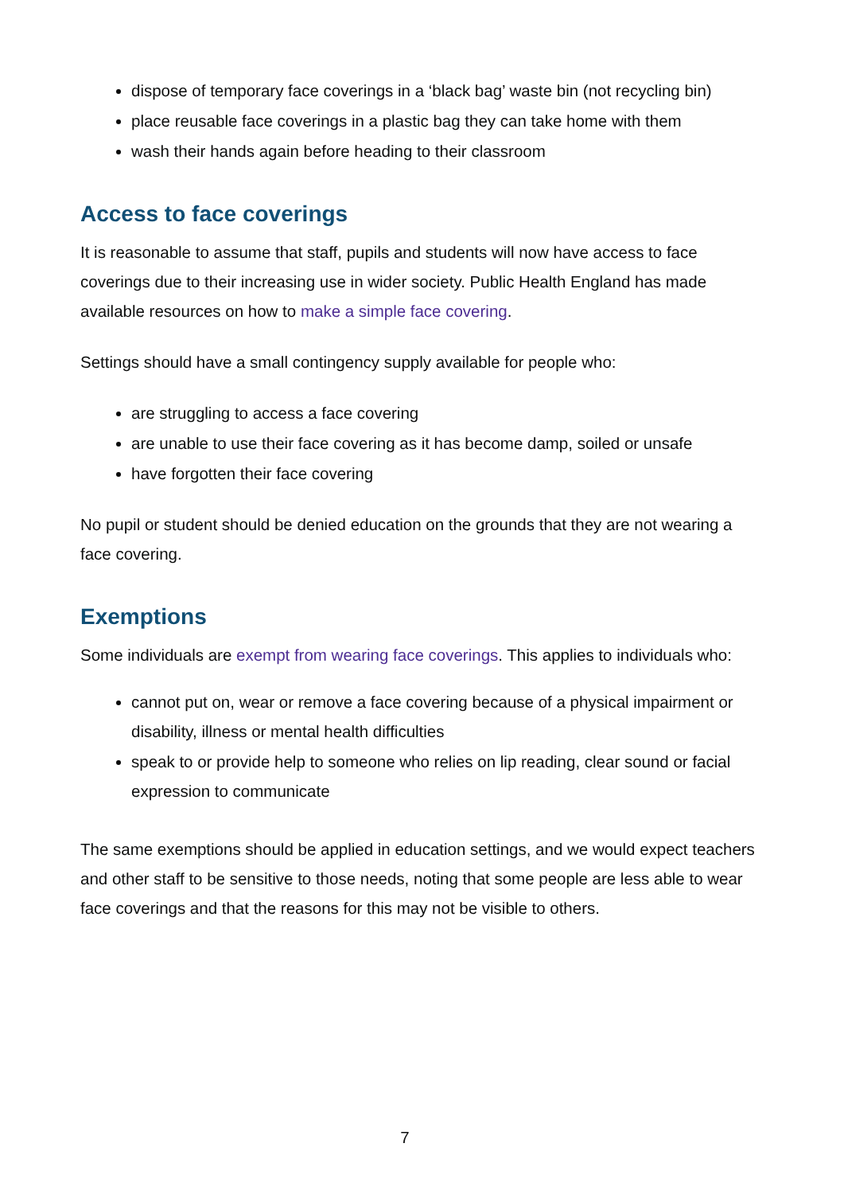dispose of temporary face coverings in a ‘black bag’ waste bin (not recycling bin)
place reusable face coverings in a plastic bag they can take home with them
wash their hands again before heading to their classroom
Access to face coverings
It is reasonable to assume that staff, pupils and students will now have access to face coverings due to their increasing use in wider society. Public Health England has made available resources on how to make a simple face covering.
Settings should have a small contingency supply available for people who:
are struggling to access a face covering
are unable to use their face covering as it has become damp, soiled or unsafe
have forgotten their face covering
No pupil or student should be denied education on the grounds that they are not wearing a face covering.
Exemptions
Some individuals are exempt from wearing face coverings. This applies to individuals who:
cannot put on, wear or remove a face covering because of a physical impairment or disability, illness or mental health difficulties
speak to or provide help to someone who relies on lip reading, clear sound or facial expression to communicate
The same exemptions should be applied in education settings, and we would expect teachers and other staff to be sensitive to those needs, noting that some people are less able to wear face coverings and that the reasons for this may not be visible to others.
7